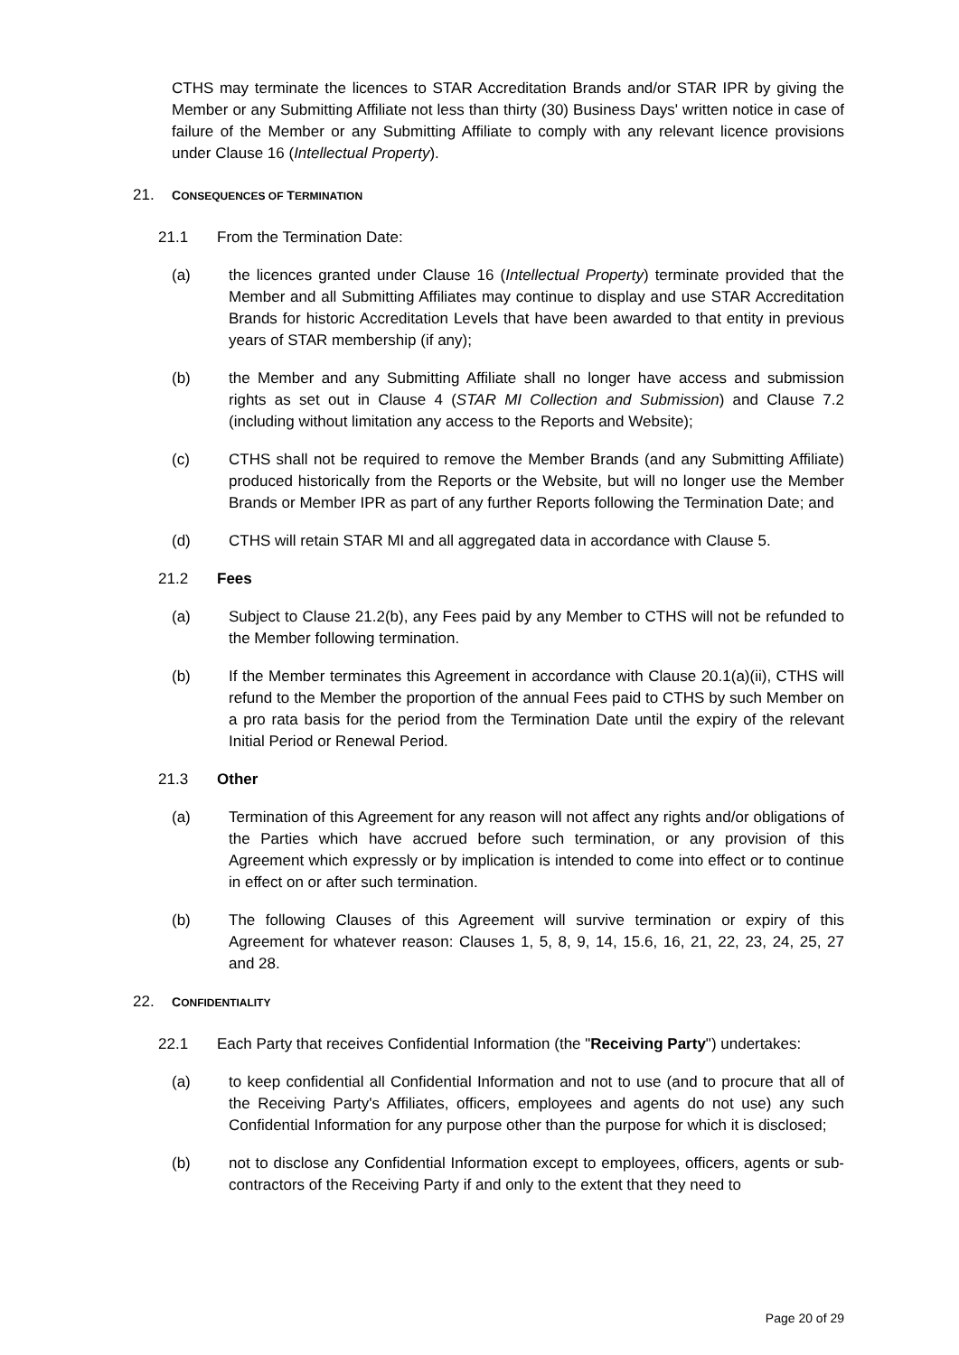CTHS may terminate the licences to STAR Accreditation Brands and/or STAR IPR by giving the Member or any Submitting Affiliate not less than thirty (30) Business Days' written notice in case of failure of the Member or any Submitting Affiliate to comply with any relevant licence provisions under Clause 16 (Intellectual Property).
21. CONSEQUENCES OF TERMINATION
21.1 From the Termination Date:
(a) the licences granted under Clause 16 (Intellectual Property) terminate provided that the Member and all Submitting Affiliates may continue to display and use STAR Accreditation Brands for historic Accreditation Levels that have been awarded to that entity in previous years of STAR membership (if any);
(b) the Member and any Submitting Affiliate shall no longer have access and submission rights as set out in Clause 4 (STAR MI Collection and Submission) and Clause 7.2 (including without limitation any access to the Reports and Website);
(c) CTHS shall not be required to remove the Member Brands (and any Submitting Affiliate) produced historically from the Reports or the Website, but will no longer use the Member Brands or Member IPR as part of any further Reports following the Termination Date; and
(d) CTHS will retain STAR MI and all aggregated data in accordance with Clause 5.
21.2 Fees
(a) Subject to Clause 21.2(b), any Fees paid by any Member to CTHS will not be refunded to the Member following termination.
(b) If the Member terminates this Agreement in accordance with Clause 20.1(a)(ii), CTHS will refund to the Member the proportion of the annual Fees paid to CTHS by such Member on a pro rata basis for the period from the Termination Date until the expiry of the relevant Initial Period or Renewal Period.
21.3 Other
(a) Termination of this Agreement for any reason will not affect any rights and/or obligations of the Parties which have accrued before such termination, or any provision of this Agreement which expressly or by implication is intended to come into effect or to continue in effect on or after such termination.
(b) The following Clauses of this Agreement will survive termination or expiry of this Agreement for whatever reason: Clauses 1, 5, 8, 9, 14, 15.6, 16, 21, 22, 23, 24, 25, 27 and 28.
22. CONFIDENTIALITY
22.1 Each Party that receives Confidential Information (the "Receiving Party") undertakes:
(a) to keep confidential all Confidential Information and not to use (and to procure that all of the Receiving Party's Affiliates, officers, employees and agents do not use) any such Confidential Information for any purpose other than the purpose for which it is disclosed;
(b) not to disclose any Confidential Information except to employees, officers, agents or sub-contractors of the Receiving Party if and only to the extent that they need to
Page 20 of 29